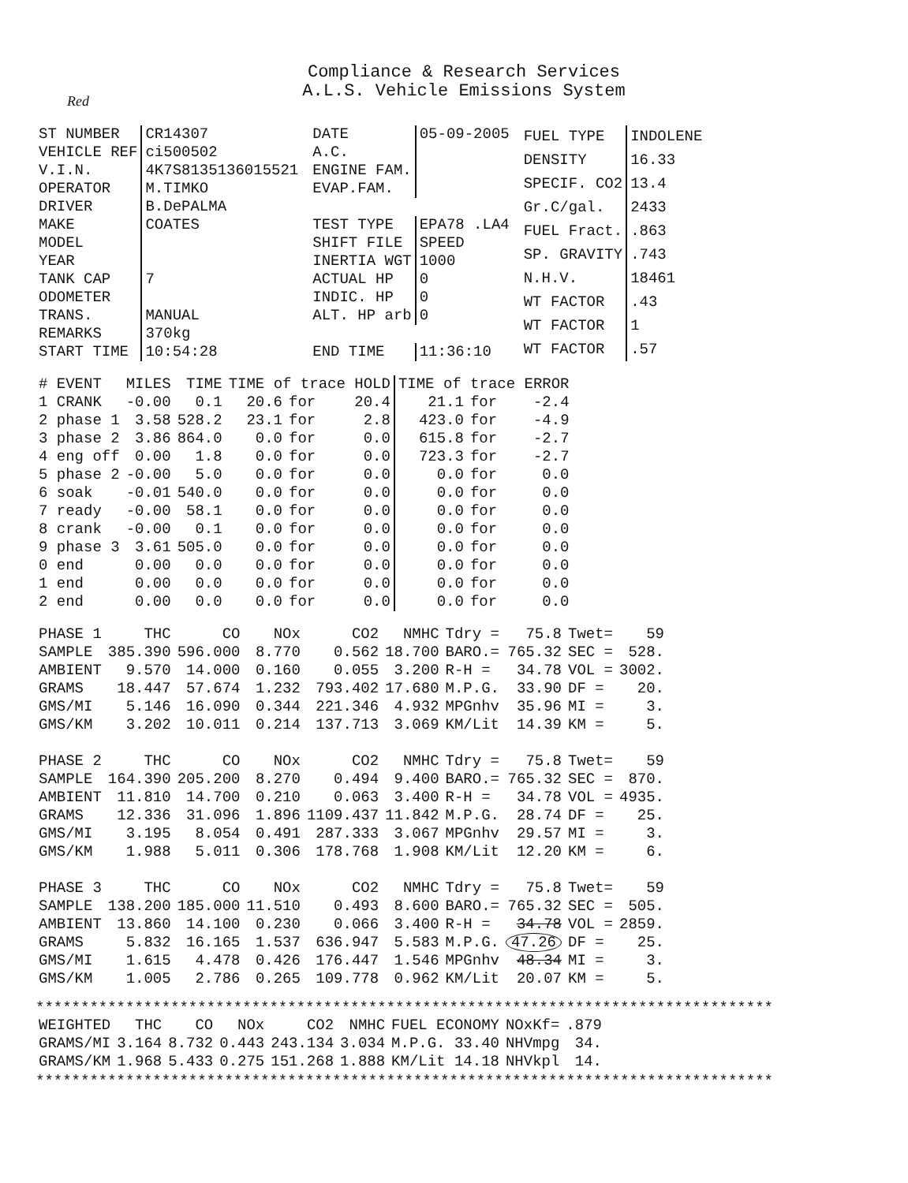Compliance & Research Services
A.L.S. Vehicle Emissions System
Red
| ST NUMBER | CR14307 |
| VEHICLE REF | ci500502 |
| V.I.N. | 4K7S8135136015521 |
| OPERATOR | M.TIMKO |
| DRIVER | B.DePALMA |
| MAKE | COATES |
| MODEL | |
| YEAR | |
| TANK CAP | 7 |
| ODOMETER | |
| TRANS. | MANUAL |
| REMARKS | 370kg |
| START TIME | 10:54:28 |
| DATE | 05-09-2005 |
| A.C. | |
| ENGINE FAM. | |
| EVAP.FAM. | |
| TEST TYPE | EPA78 .LA4 |
| SHIFT FILE | SPEED |
| INERTIA WGT | 1000 |
| ACTUAL HP | 0 |
| INDIC. HP | 0 |
| ALT. HP arb | 0 |
| END TIME | 11:36:10 |
| FUEL TYPE | INDOLENE |
| DENSITY | 16.33 |
| SPECIF. CO2 | 13.4 |
| Gr.C/gal. | 2433 |
| FUEL Fract. | .863 |
| SP. GRAVITY | .743 |
| N.H.V. | 18461 |
| WT FACTOR | .43 |
| WT FACTOR | 1 |
| WT FACTOR | .57 |
| # EVENT | MILES | TIME | TIME of trace HOLD | | | TIME of trace ERROR | | |
| --- | --- | --- | --- | --- | --- | --- | --- | --- |
| 1 CRANK | -0.00 | 0.1 | 20.6 | for | 20.4 | 21.1 | for | -2.4 |
| 2 phase 1 | 3.58 | 528.2 | 23.1 | for | 2.8 | 423.0 | for | -4.9 |
| 3 phase 2 | 3.86 | 864.0 | 0.0 | for | 0.0 | 615.8 | for | -2.7 |
| 4 eng off | 0.00 | 1.8 | 0.0 | for | 0.0 | 723.3 | for | -2.7 |
| 5 phase 2 | -0.00 | 5.0 | 0.0 | for | 0.0 | 0.0 | for | 0.0 |
| 6 soak | -0.01 | 540.0 | 0.0 | for | 0.0 | 0.0 | for | 0.0 |
| 7 ready | -0.00 | 58.1 | 0.0 | for | 0.0 | 0.0 | for | 0.0 |
| 8 crank | -0.00 | 0.1 | 0.0 | for | 0.0 | 0.0 | for | 0.0 |
| 9 phase 3 | 3.61 | 505.0 | 0.0 | for | 0.0 | 0.0 | for | 0.0 |
| 0 end | 0.00 | 0.0 | 0.0 | for | 0.0 | 0.0 | for | 0.0 |
| 1 end | 0.00 | 0.0 | 0.0 | for | 0.0 | 0.0 | for | 0.0 |
| 2 end | 0.00 | 0.0 | 0.0 | for | 0.0 | 0.0 | for | 0.0 |
| PHASE 1 | THC | CO | NOx | CO2 | NMHC | Tdry = | 75.8 | Twet= | 59 |
| --- | --- | --- | --- | --- | --- | --- | --- | --- | --- |
| SAMPLE | 385.390 | 596.000 | 8.770 | 0.562 | 18.700 | BARO.= | 765.32 | SEC = | 528. |
| AMBIENT | 9.570 | 14.000 | 0.160 | 0.055 | 3.200 | R-H = | 34.78 | VOL = | 3002. |
| GRAMS | 18.447 | 57.674 | 1.232 | 793.402 | 17.680 | M.P.G. | 33.90 | DF = | 20. |
| GMS/MI | 5.146 | 16.090 | 0.344 | 221.346 | 4.932 | MPGnhv | 35.96 | MI = | 3. |
| GMS/KM | 3.202 | 10.011 | 0.214 | 137.713 | 3.069 | KM/Lit | 14.39 | KM = | 5. |
| PHASE 2 | THC | CO | NOx | CO2 | NMHC | Tdry = | 75.8 | Twet= | 59 |
| SAMPLE | 164.390 | 205.200 | 8.270 | 0.494 | 9.400 | BARO.= | 765.32 | SEC = | 870. |
| AMBIENT | 11.810 | 14.700 | 0.210 | 0.063 | 3.400 | R-H = | 34.78 | VOL = | 4935. |
| GRAMS | 12.336 | 31.096 | 1.896 | 1109.437 | 11.842 | M.P.G. | 28.74 | DF = | 25. |
| GMS/MI | 3.195 | 8.054 | 0.491 | 287.333 | 3.067 | MPGnhv | 29.57 | MI = | 3. |
| GMS/KM | 1.988 | 5.011 | 0.306 | 178.768 | 1.908 | KM/Lit | 12.20 | KM = | 6. |
| PHASE 3 | THC | CO | NOx | CO2 | NMHC | Tdry = | 75.8 | Twet= | 59 |
| SAMPLE | 138.200 | 185.000 | 11.510 | 0.493 | 8.600 | BARO.= | 765.32 | SEC = | 505. |
| AMBIENT | 13.860 | 14.100 | 0.230 | 0.066 | 3.400 | R-H = | 34.78 | VOL = | 2859. |
| GRAMS | 5.832 | 16.165 | 1.537 | 636.947 | 5.583 | M.P.G. | 47.26 | DF = | 25. |
| GMS/MI | 1.615 | 4.478 | 0.426 | 176.447 | 1.546 | MPGnhv | 48.34 | MI = | 3. |
| GMS/KM | 1.005 | 2.786 | 0.265 | 109.778 | 0.962 | KM/Lit | 20.07 | KM = | 5. |
**********************************************************************************
| WEIGHTED | THC | CO | NOx | CO2 | NMHC | FUEL ECONOMY | | NOxKf= | .879 |
| --- | --- | --- | --- | --- | --- | --- | --- | --- | --- |
| GRAMS/MI | 3.164 | 8.732 | 0.443 | 243.134 | 3.034 | M.P.G. | 33.40 | NHVmpg | 34. |
| GRAMS/KM | 1.968 | 5.433 | 0.275 | 151.268 | 1.888 | KM/Lit | 14.18 | NHVkpl | 14. |
**********************************************************************************